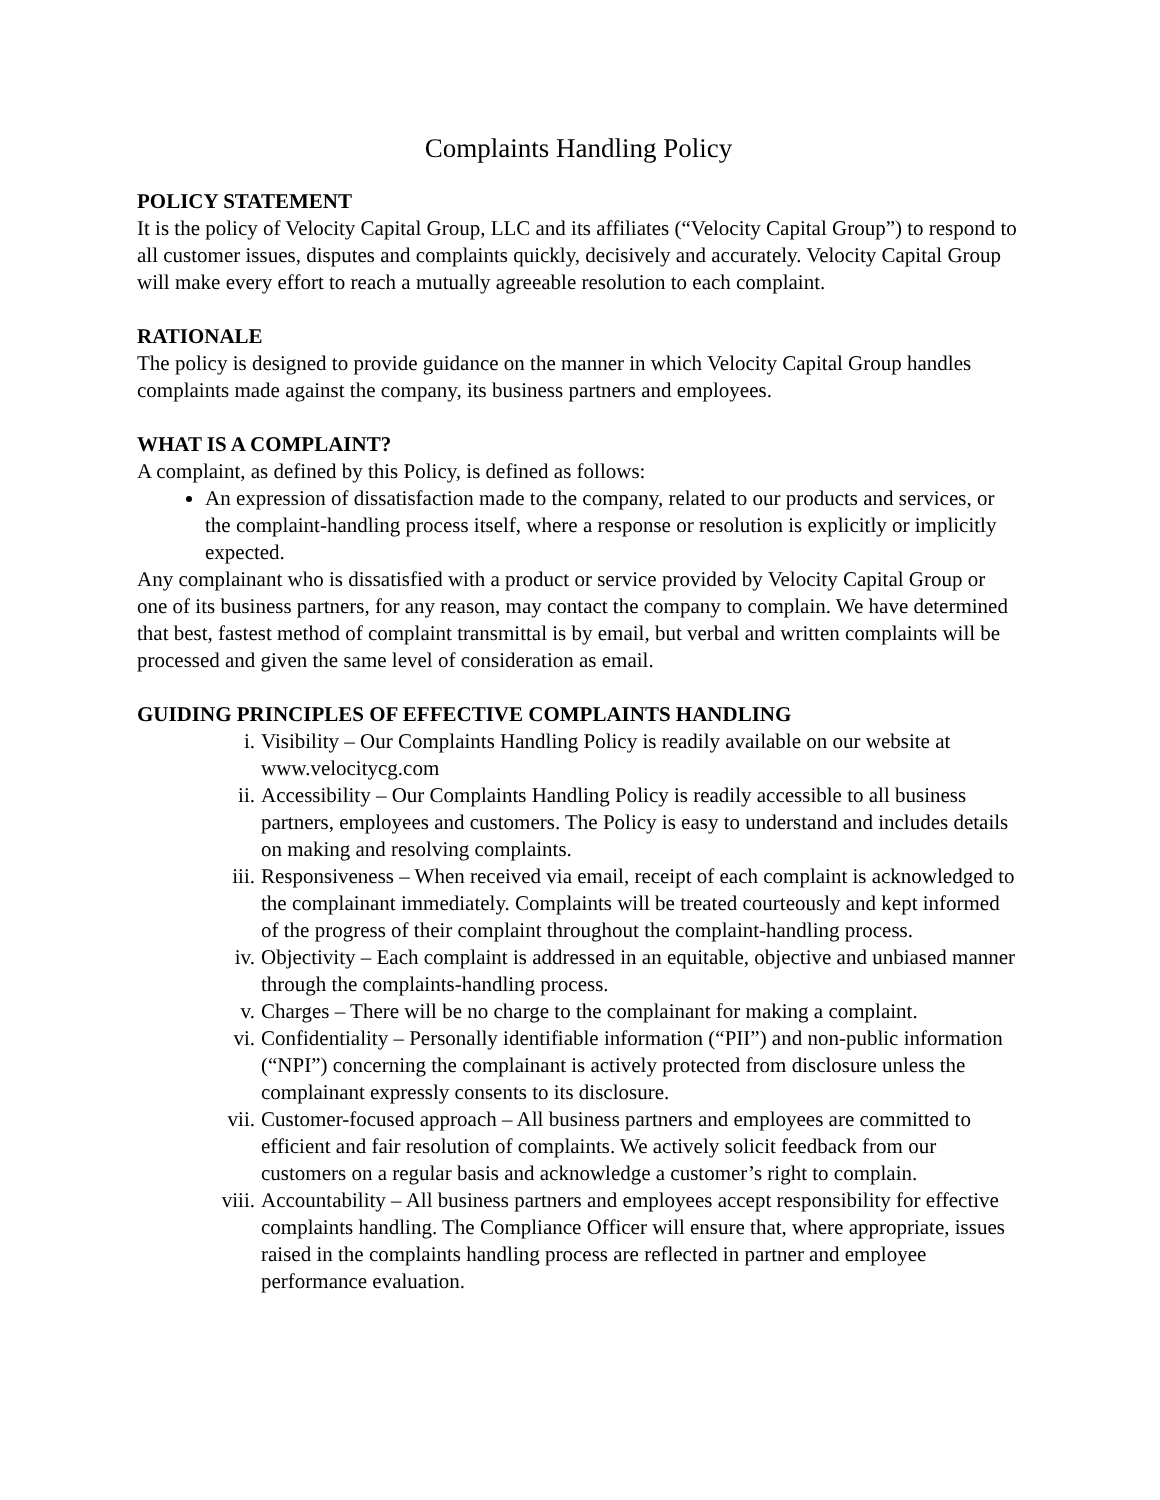Complaints Handling Policy
POLICY STATEMENT
It is the policy of Velocity Capital Group, LLC and its affiliates (“Velocity Capital Group”) to respond to all customer issues, disputes and complaints quickly, decisively and accurately. Velocity Capital Group will make every effort to reach a mutually agreeable resolution to each complaint.
RATIONALE
The policy is designed to provide guidance on the manner in which Velocity Capital Group handles complaints made against the company, its business partners and employees.
WHAT IS A COMPLAINT?
A complaint, as defined by this Policy, is defined as follows:
An expression of dissatisfaction made to the company, related to our products and services, or the complaint-handling process itself, where a response or resolution is explicitly or implicitly expected.
Any complainant who is dissatisfied with a product or service provided by Velocity Capital Group or one of its business partners, for any reason, may contact the company to complain. We have determined that best, fastest method of complaint transmittal is by email, but verbal and written complaints will be processed and given the same level of consideration as email.
GUIDING PRINCIPLES OF EFFECTIVE COMPLAINTS HANDLING
i. Visibility – Our Complaints Handling Policy is readily available on our website at www.velocitycg.com
ii. Accessibility – Our Complaints Handling Policy is readily accessible to all business partners, employees and customers. The Policy is easy to understand and includes details on making and resolving complaints.
iii. Responsiveness – When received via email, receipt of each complaint is acknowledged to the complainant immediately. Complaints will be treated courteously and kept informed of the progress of their complaint throughout the complaint-handling process.
iv. Objectivity – Each complaint is addressed in an equitable, objective and unbiased manner through the complaints-handling process.
v. Charges – There will be no charge to the complainant for making a complaint.
vi. Confidentiality – Personally identifiable information (“PII”) and non-public information (“NPI”) concerning the complainant is actively protected from disclosure unless the complainant expressly consents to its disclosure.
vii. Customer-focused approach – All business partners and employees are committed to efficient and fair resolution of complaints. We actively solicit feedback from our customers on a regular basis and acknowledge a customer’s right to complain.
viii. Accountability – All business partners and employees accept responsibility for effective complaints handling. The Compliance Officer will ensure that, where appropriate, issues raised in the complaints handling process are reflected in partner and employee performance evaluation.